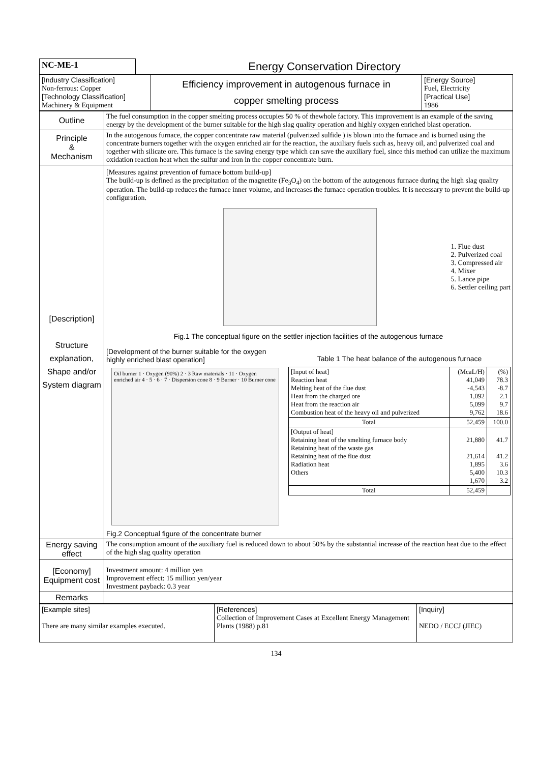| NC-ME-1 | Energy Conservation Directory |
| [Industry Classification] Non-ferrous: Copper [Technology Classification] Machinery & Equipment | Efficiency improvement in autogenous furnace in copper smelting process | [Energy Source] Fuel, Electricity [Practical Use] 1986 |
| Outline | The fuel consumption in the copper smelting process occupies 50 % of thewhole factory. This improvement is an example of the saving energy by the development of the burner suitable for the high slag quality operation and highly oxygen enriched blast operation. |
| Principle & Mechanism | In the autogenous furnace, the copper concentrate raw material (pulverized sulfide ) is blown into the furnace and is burned using the concentrate burners together with the oxygen enriched air for the reaction, the auxiliary fuels such as, heavy oil, and pulverized coal and together with silicate ore. This furnace is the saving energy type which can save the auxiliary fuel, since this method can utilize the maximum oxidation reaction heat when the sulfur and iron in the copper concentrate burn. |
| [Description] Structure explanation, Shape and/or System diagram | [Measures against prevention of furnace bottom build-up] The build-up is defined as the precipitation of the magnetite (Fe<sub>3</sub>O<sub>4</sub>) on the bottom of the autogenous furnace during the high slag quality operation. The build-up reduces the furnace inner volume, and increases the furnace operation troubles. It is necessary to prevent the build-up configuration. 1. Flue dust 2. Pulverized coal 3. Compressed air 4. Mixer 5. Lance pipe 6. Settler ceiling part Fig.1 The conceptual figure on the settler injection facilities of the autogenous furnace [Development of the burner suitable for the oxygen highly enriched blast operation] Oil burner 1 · Oxygen (90%) 2 · 3 Raw materials · 11 · Oxygen enriched air 4 · 5 · 6 · 7 · Dispersion cone 8 · 9 Burner · 10 Burner cone Fig.2 Conceptual figure of the concentrate burner Table 1 The heat balance of the autogenous furnace / [Input of heat] Reaction heat Melting heat of the flue dust Heat from the charged ore Heat from the reaction air Combustion heat of the heavy oil and pulverized / (McaL/H) 41,049 -4,543 1,092 5,099 9,762 / (%) 78.3 -8.7 2.1 9.7 18.6 / / Total / 52,459 / 100.0 / / [Output of heat] Retaining heat of the smelting furnace body Retaining heat of the waste gas Retaining heat of the flue dust Radiation heat Others / 21,880 21,614 1,895 5,400 1,670 / 41.7 41.2 3.6 10.3 3.2 / / Total / 52,459 / / |
| Energy saving effect | The consumption amount of the auxiliary fuel is reduced down to about 50% by the substantial increase of the reaction heat due to the effect of the high slag quality operation |
| [Economy] Equipment cost | Investment amount: 4 million yen Improvement effect: 15 million yen/year Investment payback: 0.3 year |
| Remarks | |
| [Example sites] There are many similar examples executed. | [References] Collection of Improvement Cases at Excellent Energy Management Plants (1988) p.81 | [Inquiry] NEDO / ECCJ (JIEC) |
134